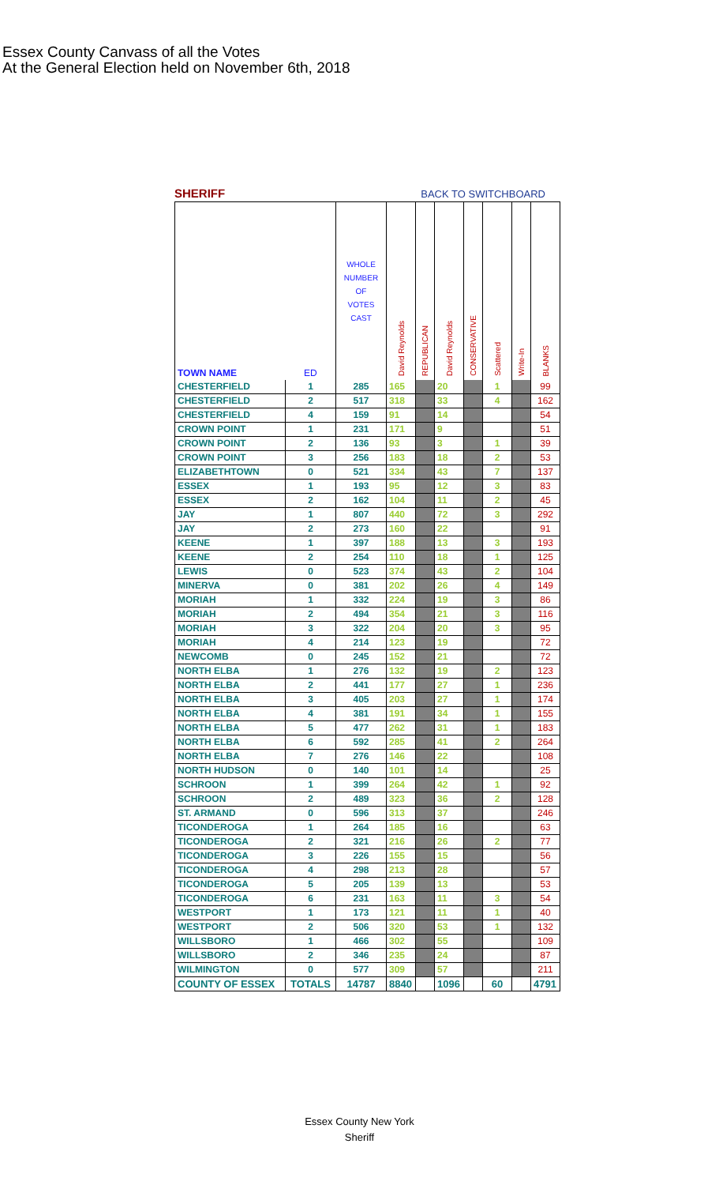Essex County Canvass of all the Votes
At the General Election held on November 6th, 2018
SHERIFF BACK TO SWITCHBOARD
| TOWN NAME | ED | WHOLE NUMBER OF VOTES CAST | David Reynolds | REPUBLICAN | David Reynolds | CONSERVATIVE | Scattered | Write-In | BLANKS |
| --- | --- | --- | --- | --- | --- | --- | --- | --- | --- |
| CHESTERFIELD | 1 | 285 | 165 | | 20 | | 1 | | 99 |
| CHESTERFIELD | 2 | 517 | 318 | | 33 | | 4 | | 162 |
| CHESTERFIELD | 4 | 159 | 91 | | 14 | | | | 54 |
| CROWN POINT | 1 | 231 | 171 | | 9 | | | | 51 |
| CROWN POINT | 2 | 136 | 93 | | 3 | | 1 | | 39 |
| CROWN POINT | 3 | 256 | 183 | | 18 | | 2 | | 53 |
| ELIZABETHTOWN | 0 | 521 | 334 | | 43 | | 7 | | 137 |
| ESSEX | 1 | 193 | 95 | | 12 | | 3 | | 83 |
| ESSEX | 2 | 162 | 104 | | 11 | | 2 | | 45 |
| JAY | 1 | 807 | 440 | | 72 | | 3 | | 292 |
| JAY | 2 | 273 | 160 | | 22 | | | | 91 |
| KEENE | 1 | 397 | 188 | | 13 | | 3 | | 193 |
| KEENE | 2 | 254 | 110 | | 18 | | 1 | | 125 |
| LEWIS | 0 | 523 | 374 | | 43 | | 2 | | 104 |
| MINERVA | 0 | 381 | 202 | | 26 | | 4 | | 149 |
| MORIAH | 1 | 332 | 224 | | 19 | | 3 | | 86 |
| MORIAH | 2 | 494 | 354 | | 21 | | 3 | | 116 |
| MORIAH | 3 | 322 | 204 | | 20 | | 3 | | 95 |
| MORIAH | 4 | 214 | 123 | | 19 | | | | 72 |
| NEWCOMB | 0 | 245 | 152 | | 21 | | | | 72 |
| NORTH ELBA | 1 | 276 | 132 | | 19 | | 2 | | 123 |
| NORTH ELBA | 2 | 441 | 177 | | 27 | | 1 | | 236 |
| NORTH ELBA | 3 | 405 | 203 | | 27 | | 1 | | 174 |
| NORTH ELBA | 4 | 381 | 191 | | 34 | | 1 | | 155 |
| NORTH ELBA | 5 | 477 | 262 | | 31 | | 1 | | 183 |
| NORTH ELBA | 6 | 592 | 285 | | 41 | | 2 | | 264 |
| NORTH ELBA | 7 | 276 | 146 | | 22 | | | | 108 |
| NORTH HUDSON | 0 | 140 | 101 | | 14 | | | | 25 |
| SCHROON | 1 | 399 | 264 | | 42 | | 1 | | 92 |
| SCHROON | 2 | 489 | 323 | | 36 | | 2 | | 128 |
| ST. ARMAND | 0 | 596 | 313 | | 37 | | | | 246 |
| TICONDEROGA | 1 | 264 | 185 | | 16 | | | | 63 |
| TICONDEROGA | 2 | 321 | 216 | | 26 | | 2 | | 77 |
| TICONDEROGA | 3 | 226 | 155 | | 15 | | | | 56 |
| TICONDEROGA | 4 | 298 | 213 | | 28 | | | | 57 |
| TICONDEROGA | 5 | 205 | 139 | | 13 | | | | 53 |
| TICONDEROGA | 6 | 231 | 163 | | 11 | | 3 | | 54 |
| WESTPORT | 1 | 173 | 121 | | 11 | | 1 | | 40 |
| WESTPORT | 2 | 506 | 320 | | 53 | | 1 | | 132 |
| WILLSBORO | 1 | 466 | 302 | | 55 | | | | 109 |
| WILLSBORO | 2 | 346 | 235 | | 24 | | | | 87 |
| WILMINGTON | 0 | 577 | 309 | | 57 | | | | 211 |
| COUNTY OF ESSEX | TOTALS | 14787 | 8840 | | 1096 | | 60 | | 4791 |
Essex County New York
Sheriff